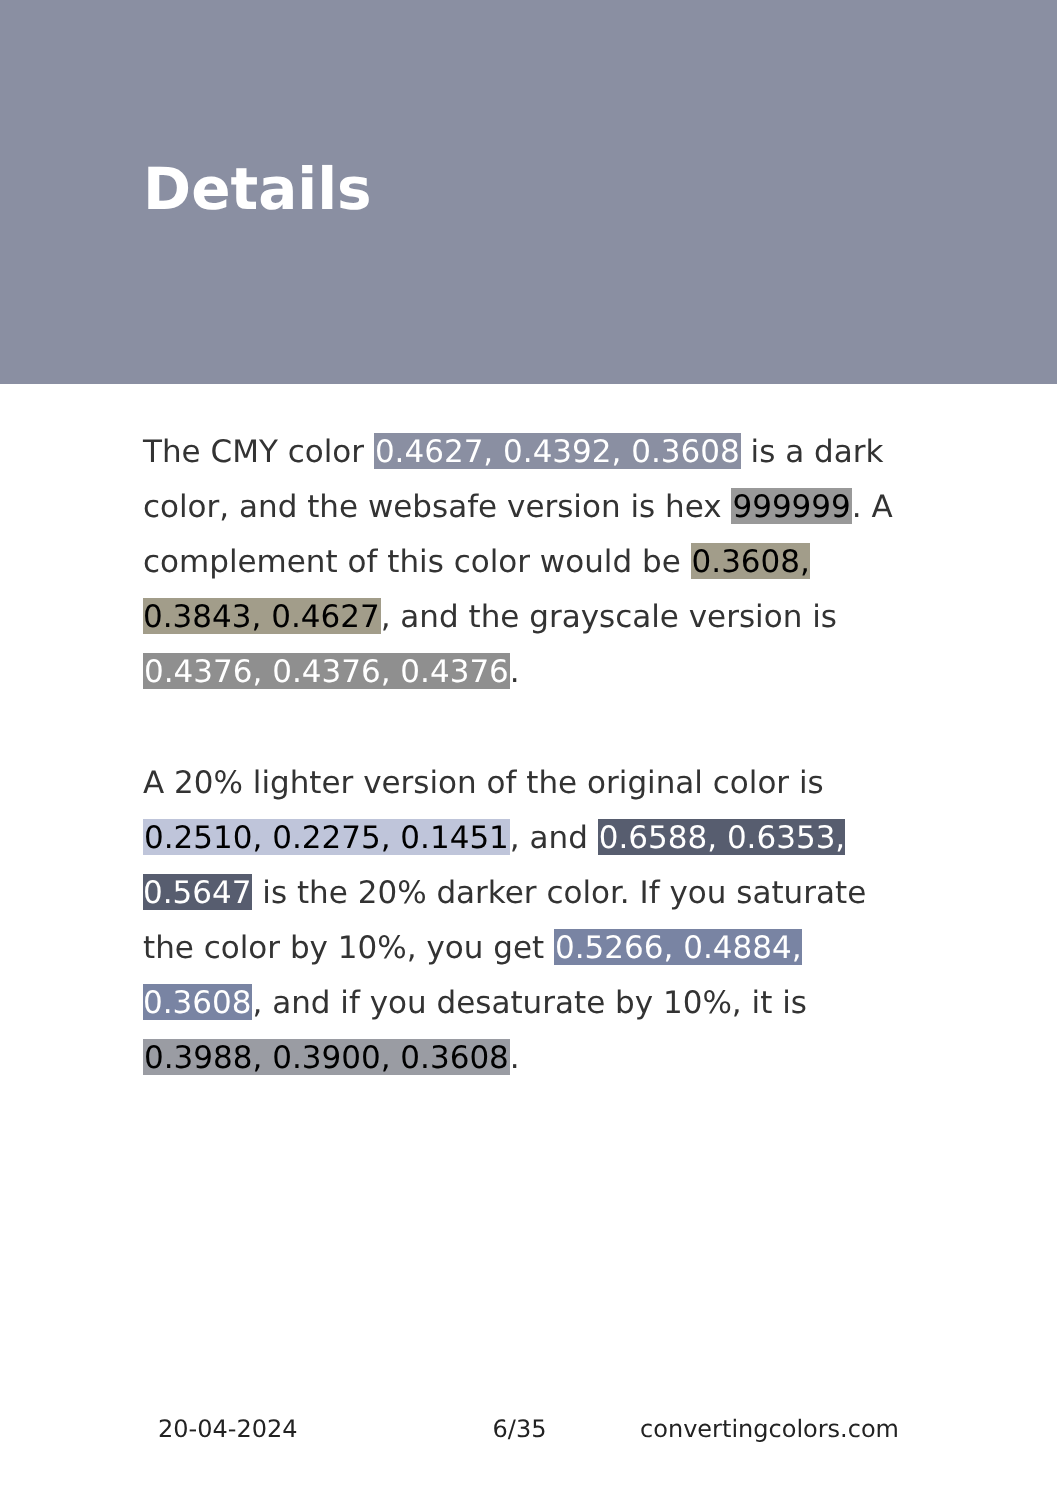Details
The CMY color 0.4627, 0.4392, 0.3608 is a dark color, and the websafe version is hex 999999. A complement of this color would be 0.3608, 0.3843, 0.4627, and the grayscale version is 0.4376, 0.4376, 0.4376.
A 20% lighter version of the original color is 0.2510, 0.2275, 0.1451, and 0.6588, 0.6353, 0.5647 is the 20% darker color. If you saturate the color by 10%, you get 0.5266, 0.4884, 0.3608, and if you desaturate by 10%, it is 0.3988, 0.3900, 0.3608.
20-04-2024 6/35 convertingcolors.com